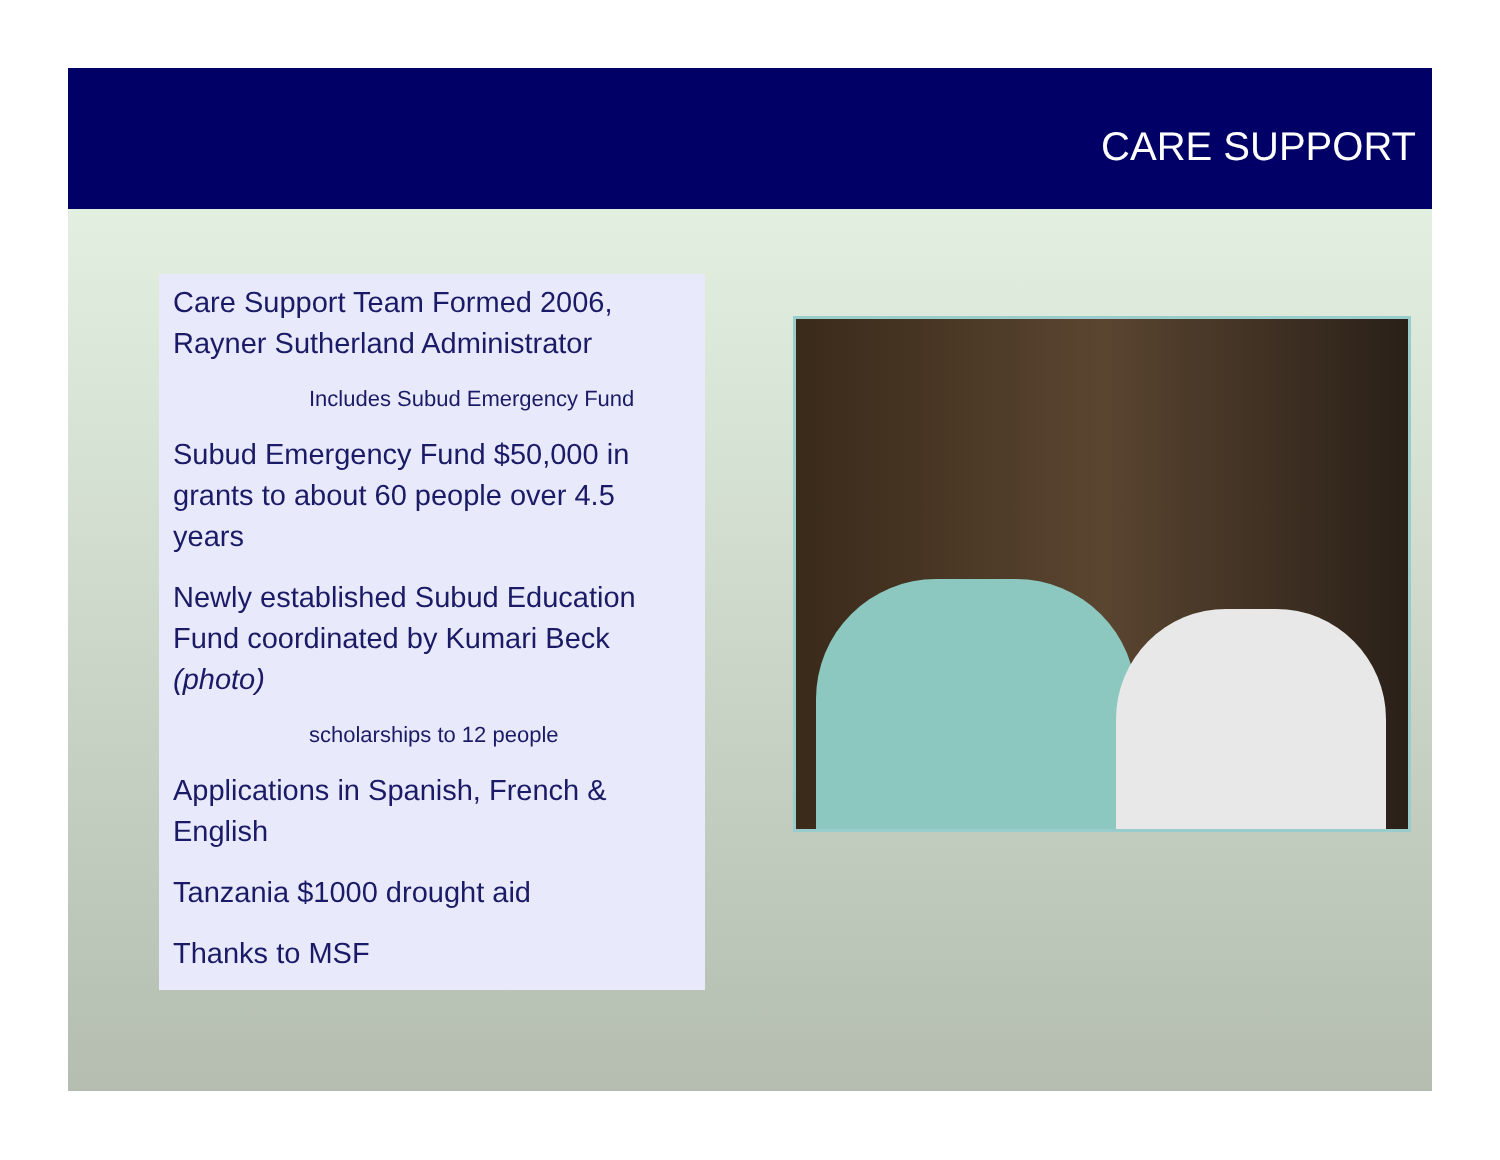CARE SUPPORT
Care Support Team Formed 2006, Rayner Sutherland Administrator
Includes Subud Emergency Fund
Subud Emergency Fund $50,000 in grants to about 60 people over 4.5 years
Newly established Subud Education Fund coordinated by Kumari Beck (photo)
scholarships to 12 people
Applications in Spanish, French & English
Tanzania $1000 drought aid
Thanks to MSF